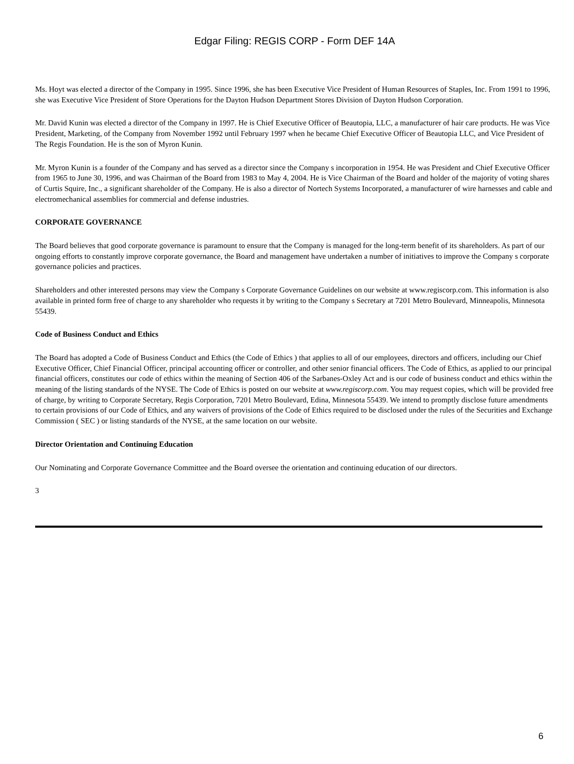Edgar Filing: REGIS CORP - Form DEF 14A
Ms. Hoyt was elected a director of the Company in 1995. Since 1996, she has been Executive Vice President of Human Resources of Staples, Inc. From 1991 to 1996, she was Executive Vice President of Store Operations for the Dayton Hudson Department Stores Division of Dayton Hudson Corporation.
Mr. David Kunin was elected a director of the Company in 1997. He is Chief Executive Officer of Beautopia, LLC, a manufacturer of hair care products. He was Vice President, Marketing, of the Company from November 1992 until February 1997 when he became Chief Executive Officer of Beautopia LLC, and Vice President of The Regis Foundation. He is the son of Myron Kunin.
Mr. Myron Kunin is a founder of the Company and has served as a director since the Company s incorporation in 1954. He was President and Chief Executive Officer from 1965 to June 30, 1996, and was Chairman of the Board from 1983 to May 4, 2004. He is Vice Chairman of the Board and holder of the majority of voting shares of Curtis Squire, Inc., a significant shareholder of the Company. He is also a director of Nortech Systems Incorporated, a manufacturer of wire harnesses and cable and electromechanical assemblies for commercial and defense industries.
CORPORATE GOVERNANCE
The Board believes that good corporate governance is paramount to ensure that the Company is managed for the long-term benefit of its shareholders. As part of our ongoing efforts to constantly improve corporate governance, the Board and management have undertaken a number of initiatives to improve the Company s corporate governance policies and practices.
Shareholders and other interested persons may view the Company s Corporate Governance Guidelines on our website at www.regiscorp.com. This information is also available in printed form free of charge to any shareholder who requests it by writing to the Company s Secretary at 7201 Metro Boulevard, Minneapolis, Minnesota 55439.
Code of Business Conduct and Ethics
The Board has adopted a Code of Business Conduct and Ethics (the Code of Ethics ) that applies to all of our employees, directors and officers, including our Chief Executive Officer, Chief Financial Officer, principal accounting officer or controller, and other senior financial officers. The Code of Ethics, as applied to our principal financial officers, constitutes our code of ethics within the meaning of Section 406 of the Sarbanes-Oxley Act and is our code of business conduct and ethics within the meaning of the listing standards of the NYSE. The Code of Ethics is posted on our website at www.regiscorp.com. You may request copies, which will be provided free of charge, by writing to Corporate Secretary, Regis Corporation, 7201 Metro Boulevard, Edina, Minnesota 55439. We intend to promptly disclose future amendments to certain provisions of our Code of Ethics, and any waivers of provisions of the Code of Ethics required to be disclosed under the rules of the Securities and Exchange Commission ( SEC ) or listing standards of the NYSE, at the same location on our website.
Director Orientation and Continuing Education
Our Nominating and Corporate Governance Committee and the Board oversee the orientation and continuing education of our directors.
3
6